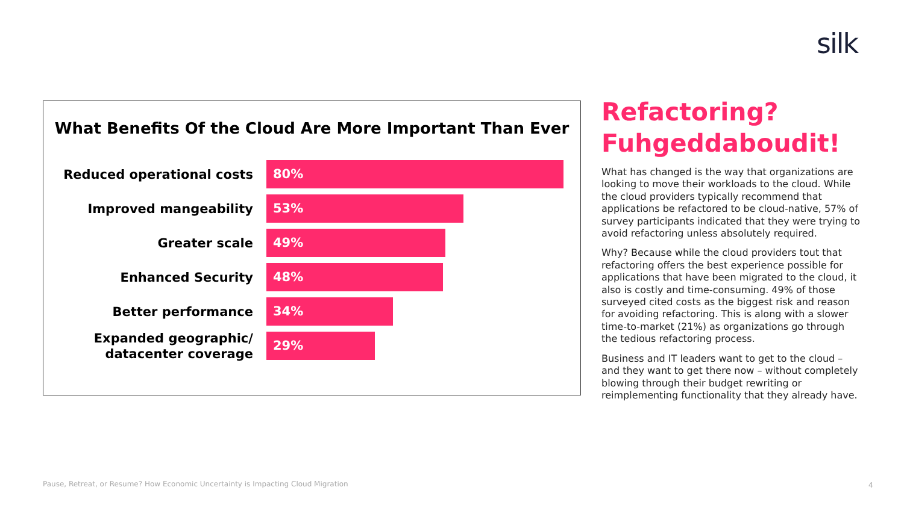silk
What Benefits Of the Cloud Are More Important Than Ever
Reduced operational costs
80%
Improved mangeability
53%
Greater scale
49%
Enhanced Security
48%
Better performance
34%
Expanded geographic/
datacenter coverage
29%
Refactoring?
Fuhgeddaboudit!
What has changed is the way that organizations are looking to move their workloads to the cloud. While the cloud providers typically recommend that applications be refactored to be cloud-native, 57% of survey participants indicated that they were trying to avoid refactoring unless absolutely required.
Why? Because while the cloud providers tout that refactoring offers the best experience possible for applications that have been migrated to the cloud, it also is costly and time-consuming. 49% of those surveyed cited costs as the biggest risk and reason for avoiding refactoring. This is along with a slower time-to-market (21%) as organizations go through the tedious refactoring process.
Business and IT leaders want to get to the cloud – and they want to get there now – without completely blowing through their budget rewriting or reimplementing functionality that they already have.
Pause, Retreat, or Resume? How Economic Uncertainty is Impacting Cloud Migration
4